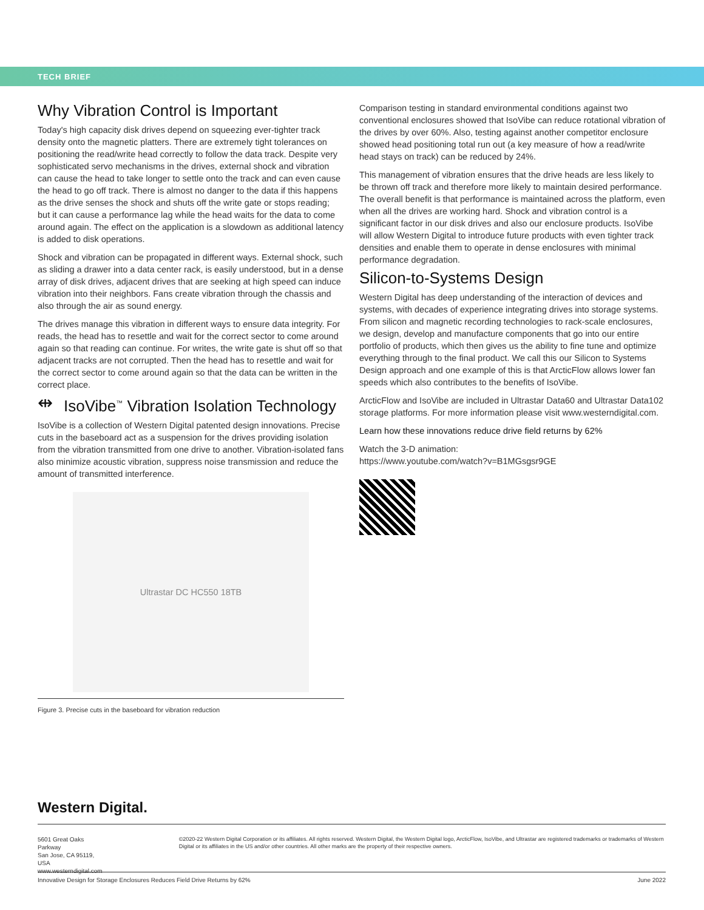TECH BRIEF
Why Vibration Control is Important
Today's high capacity disk drives depend on squeezing ever-tighter track density onto the magnetic platters. There are extremely tight tolerances on positioning the read/write head correctly to follow the data track. Despite very sophisticated servo mechanisms in the drives, external shock and vibration can cause the head to take longer to settle onto the track and can even cause the head to go off track. There is almost no danger to the data if this happens as the drive senses the shock and shuts off the write gate or stops reading; but it can cause a performance lag while the head waits for the data to come around again. The effect on the application is a slowdown as additional latency is added to disk operations.
Shock and vibration can be propagated in different ways. External shock, such as sliding a drawer into a data center rack, is easily understood, but in a dense array of disk drives, adjacent drives that are seeking at high speed can induce vibration into their neighbors. Fans create vibration through the chassis and also through the air as sound energy.
The drives manage this vibration in different ways to ensure data integrity. For reads, the head has to resettle and wait for the correct sector to come around again so that reading can continue. For writes, the write gate is shut off so that adjacent tracks are not corrupted. Then the head has to resettle and wait for the correct sector to come around again so that the data can be written in the correct place.
⇹ IsoVibe<sup>™</sup> Vibration Isolation Technology
IsoVibe is a collection of Western Digital patented design innovations. Precise cuts in the baseboard act as a suspension for the drives providing isolation from the vibration transmitted from one drive to another. Vibration-isolated fans also minimize acoustic vibration, suppress noise transmission and reduce the amount of transmitted interference.
Ultrastar DC HC550 18TB
Figure 3. Precise cuts in the baseboard for vibration reduction
Comparison testing in standard environmental conditions against two conventional enclosures showed that IsoVibe can reduce rotational vibration of the drives by over 60%. Also, testing against another competitor enclosure showed head positioning total run out (a key measure of how a read/write head stays on track) can be reduced by 24%.
This management of vibration ensures that the drive heads are less likely to be thrown off track and therefore more likely to maintain desired performance. The overall benefit is that performance is maintained across the platform, even when all the drives are working hard. Shock and vibration control is a significant factor in our disk drives and also our enclosure products. IsoVibe will allow Western Digital to introduce future products with even tighter track densities and enable them to operate in dense enclosures with minimal performance degradation.
Silicon-to-Systems Design
Western Digital has deep understanding of the interaction of devices and systems, with decades of experience integrating drives into storage systems. From silicon and magnetic recording technologies to rack-scale enclosures, we design, develop and manufacture components that go into our entire portfolio of products, which then gives us the ability to fine tune and optimize everything through to the final product. We call this our Silicon to Systems Design approach and one example of this is that ArcticFlow allows lower fan speeds which also contributes to the benefits of IsoVibe.
ArcticFlow and IsoVibe are included in Ultrastar Data60 and Ultrastar Data102 storage platforms. For more information please visit www.westerndigital.com.
Learn how these innovations reduce drive field returns by 62%
Watch the 3-D animation:
https://www.youtube.com/watch?v=B1MGsgsr9GE
Western Digital.
5601 Great Oaks Parkway
San Jose, CA 95119, USA
www.westerndigital.com
©2020-22 Western Digital Corporation or its affiliates. All rights reserved. Western Digital, the Western Digital logo, ArcticFlow, IsoVibe, and Ultrastar are registered trademarks or trademarks of Western Digital or its affiliates in the US and/or other countries. All other marks are the property of their respective owners.
Innovative Design for Storage Enclosures Reduces Field Drive Returns by 62% June 2022